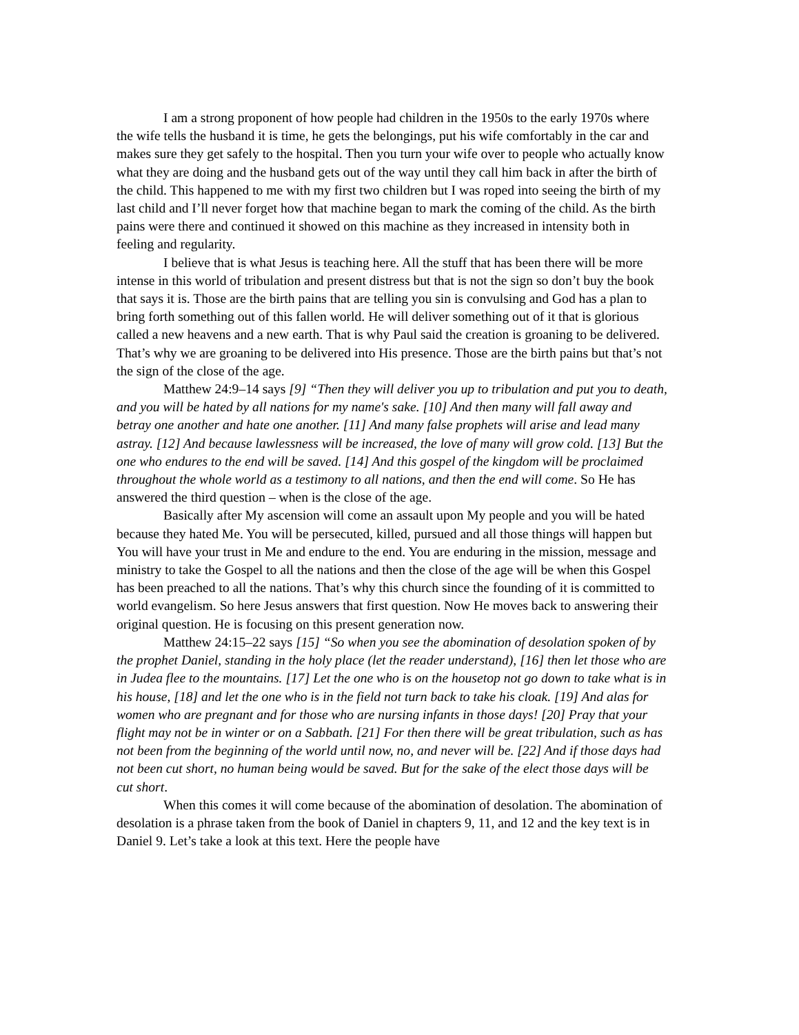I am a strong proponent of how people had children in the 1950s to the early 1970s where the wife tells the husband it is time, he gets the belongings, put his wife comfortably in the car and makes sure they get safely to the hospital. Then you turn your wife over to people who actually know what they are doing and the husband gets out of the way until they call him back in after the birth of the child. This happened to me with my first two children but I was roped into seeing the birth of my last child and I’ll never forget how that machine began to mark the coming of the child. As the birth pains were there and continued it showed on this machine as they increased in intensity both in feeling and regularity.
I believe that is what Jesus is teaching here. All the stuff that has been there will be more intense in this world of tribulation and present distress but that is not the sign so don’t buy the book that says it is. Those are the birth pains that are telling you sin is convulsing and God has a plan to bring forth something out of this fallen world. He will deliver something out of it that is glorious called a new heavens and a new earth. That is why Paul said the creation is groaning to be delivered. That’s why we are groaning to be delivered into His presence. Those are the birth pains but that’s not the sign of the close of the age.
Matthew 24:9–14 says [9] “Then they will deliver you up to tribulation and put you to death, and you will be hated by all nations for my name's sake. [10] And then many will fall away and betray one another and hate one another. [11] And many false prophets will arise and lead many astray. [12] And because lawlessness will be increased, the love of many will grow cold. [13] But the one who endures to the end will be saved. [14] And this gospel of the kingdom will be proclaimed throughout the whole world as a testimony to all nations, and then the end will come. So He has answered the third question – when is the close of the age.
Basically after My ascension will come an assault upon My people and you will be hated because they hated Me. You will be persecuted, killed, pursued and all those things will happen but You will have your trust in Me and endure to the end. You are enduring in the mission, message and ministry to take the Gospel to all the nations and then the close of the age will be when this Gospel has been preached to all the nations. That’s why this church since the founding of it is committed to world evangelism. So here Jesus answers that first question. Now He moves back to answering their original question. He is focusing on this present generation now.
Matthew 24:15–22 says [15] “So when you see the abomination of desolation spoken of by the prophet Daniel, standing in the holy place (let the reader understand), [16] then let those who are in Judea flee to the mountains. [17] Let the one who is on the housetop not go down to take what is in his house, [18] and let the one who is in the field not turn back to take his cloak. [19] And alas for women who are pregnant and for those who are nursing infants in those days! [20] Pray that your flight may not be in winter or on a Sabbath. [21] For then there will be great tribulation, such as has not been from the beginning of the world until now, no, and never will be. [22] And if those days had not been cut short, no human being would be saved. But for the sake of the elect those days will be cut short.
When this comes it will come because of the abomination of desolation. The abomination of desolation is a phrase taken from the book of Daniel in chapters 9, 11, and 12 and the key text is in Daniel 9. Let’s take a look at this text. Here the people have